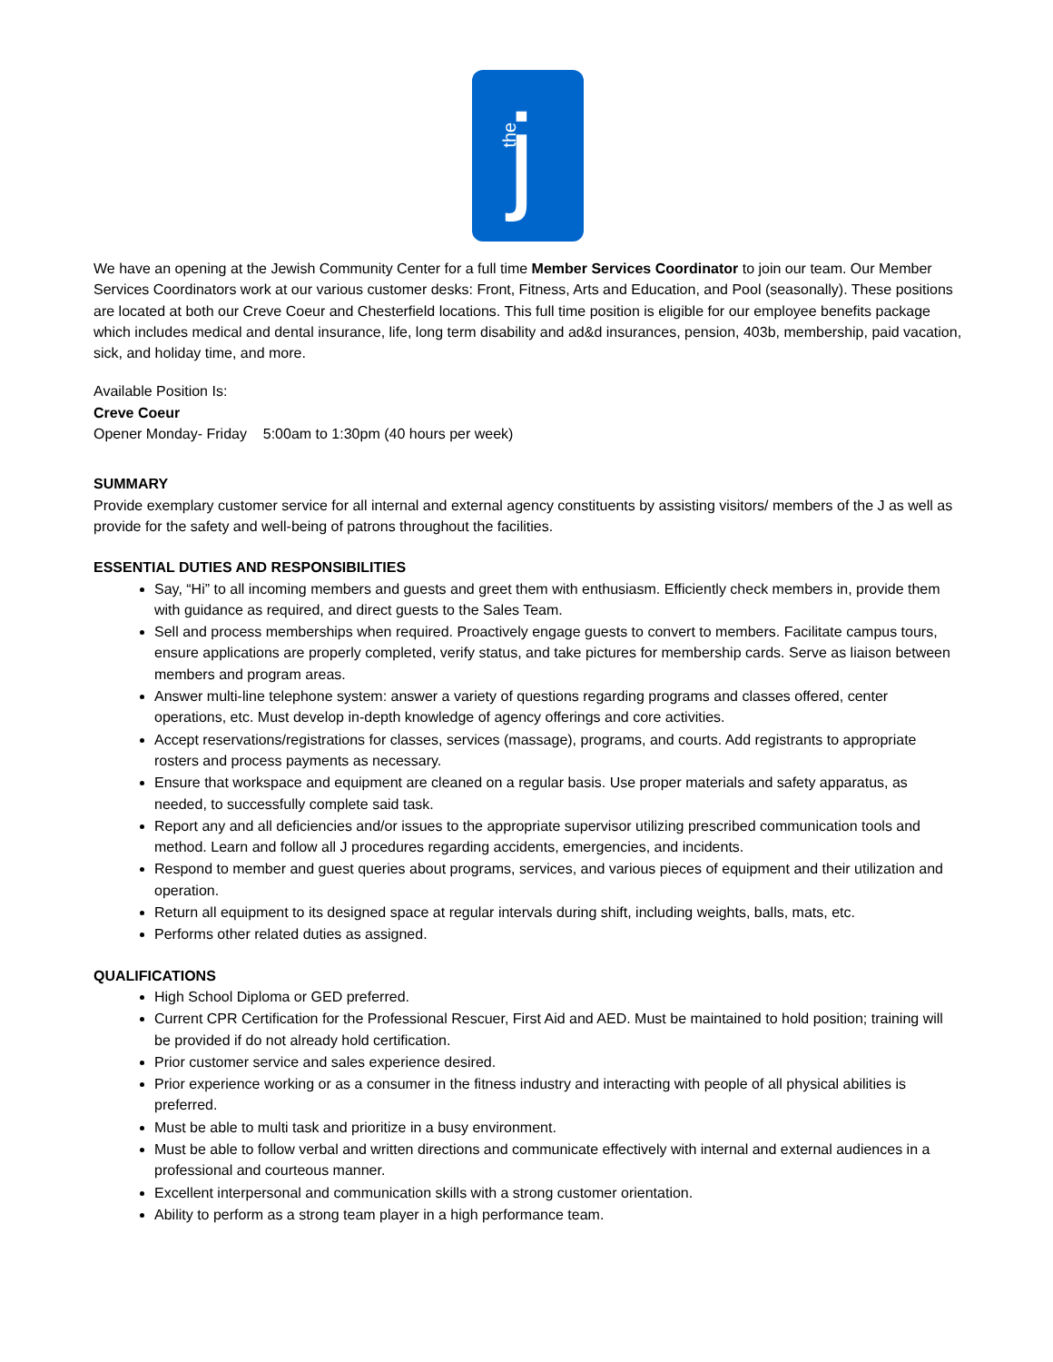the j
We have an opening at the Jewish Community Center for a full time Member Services Coordinator to join our team. Our Member Services Coordinators work at our various customer desks: Front, Fitness, Arts and Education, and Pool (seasonally). These positions are located at both our Creve Coeur and Chesterfield locations. This full time position is eligible for our employee benefits package which includes medical and dental insurance, life, long term disability and ad&d insurances, pension, 403b, membership, paid vacation, sick, and holiday time, and more.
Available Position Is:
Creve Coeur
Opener Monday- Friday 5:00am to 1:30pm (40 hours per week)
SUMMARY
Provide exemplary customer service for all internal and external agency constituents by assisting visitors/ members of the J as well as provide for the safety and well-being of patrons throughout the facilities.
ESSENTIAL DUTIES AND RESPONSIBILITIES
Say, “Hi” to all incoming members and guests and greet them with enthusiasm. Efficiently check members in, provide them with guidance as required, and direct guests to the Sales Team.
Sell and process memberships when required. Proactively engage guests to convert to members. Facilitate campus tours, ensure applications are properly completed, verify status, and take pictures for membership cards. Serve as liaison between members and program areas.
Answer multi-line telephone system: answer a variety of questions regarding programs and classes offered, center operations, etc. Must develop in-depth knowledge of agency offerings and core activities.
Accept reservations/registrations for classes, services (massage), programs, and courts. Add registrants to appropriate rosters and process payments as necessary.
Ensure that workspace and equipment are cleaned on a regular basis. Use proper materials and safety apparatus, as needed, to successfully complete said task.
Report any and all deficiencies and/or issues to the appropriate supervisor utilizing prescribed communication tools and method. Learn and follow all J procedures regarding accidents, emergencies, and incidents.
Respond to member and guest queries about programs, services, and various pieces of equipment and their utilization and operation.
Return all equipment to its designed space at regular intervals during shift, including weights, balls, mats, etc.
Performs other related duties as assigned.
QUALIFICATIONS
High School Diploma or GED preferred.
Current CPR Certification for the Professional Rescuer, First Aid and AED. Must be maintained to hold position; training will be provided if do not already hold certification.
Prior customer service and sales experience desired.
Prior experience working or as a consumer in the fitness industry and interacting with people of all physical abilities is preferred.
Must be able to multi task and prioritize in a busy environment.
Must be able to follow verbal and written directions and communicate effectively with internal and external audiences in a professional and courteous manner.
Excellent interpersonal and communication skills with a strong customer orientation.
Ability to perform as a strong team player in a high performance team.